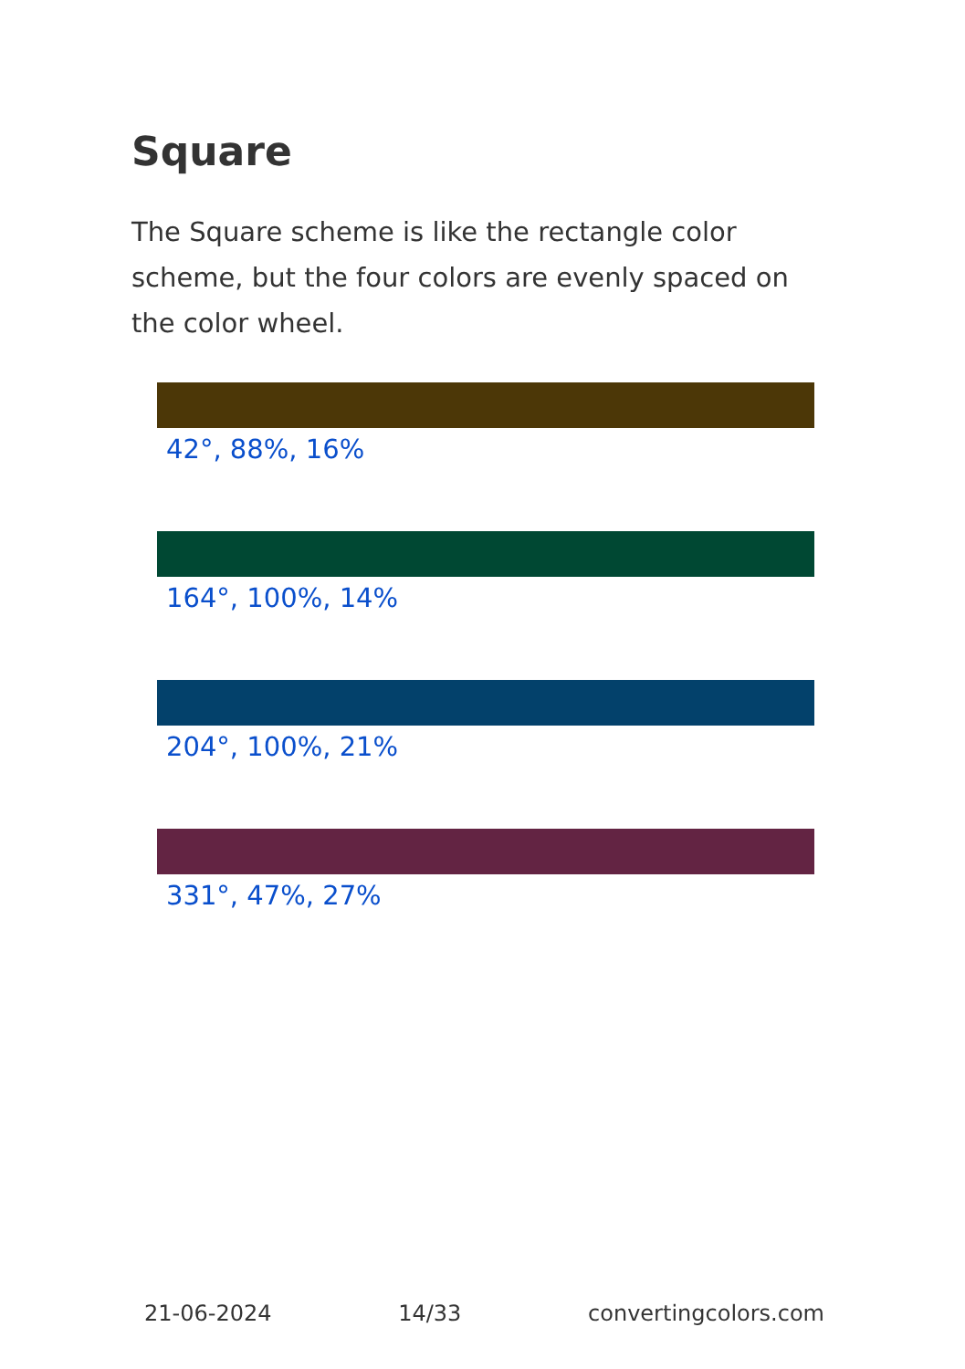Square
The Square scheme is like the rectangle color scheme, but the four colors are evenly spaced on the color wheel.
42°, 88%, 16%
164°, 100%, 14%
204°, 100%, 21%
331°, 47%, 27%
21-06-2024 14/33 convertingcolors.com